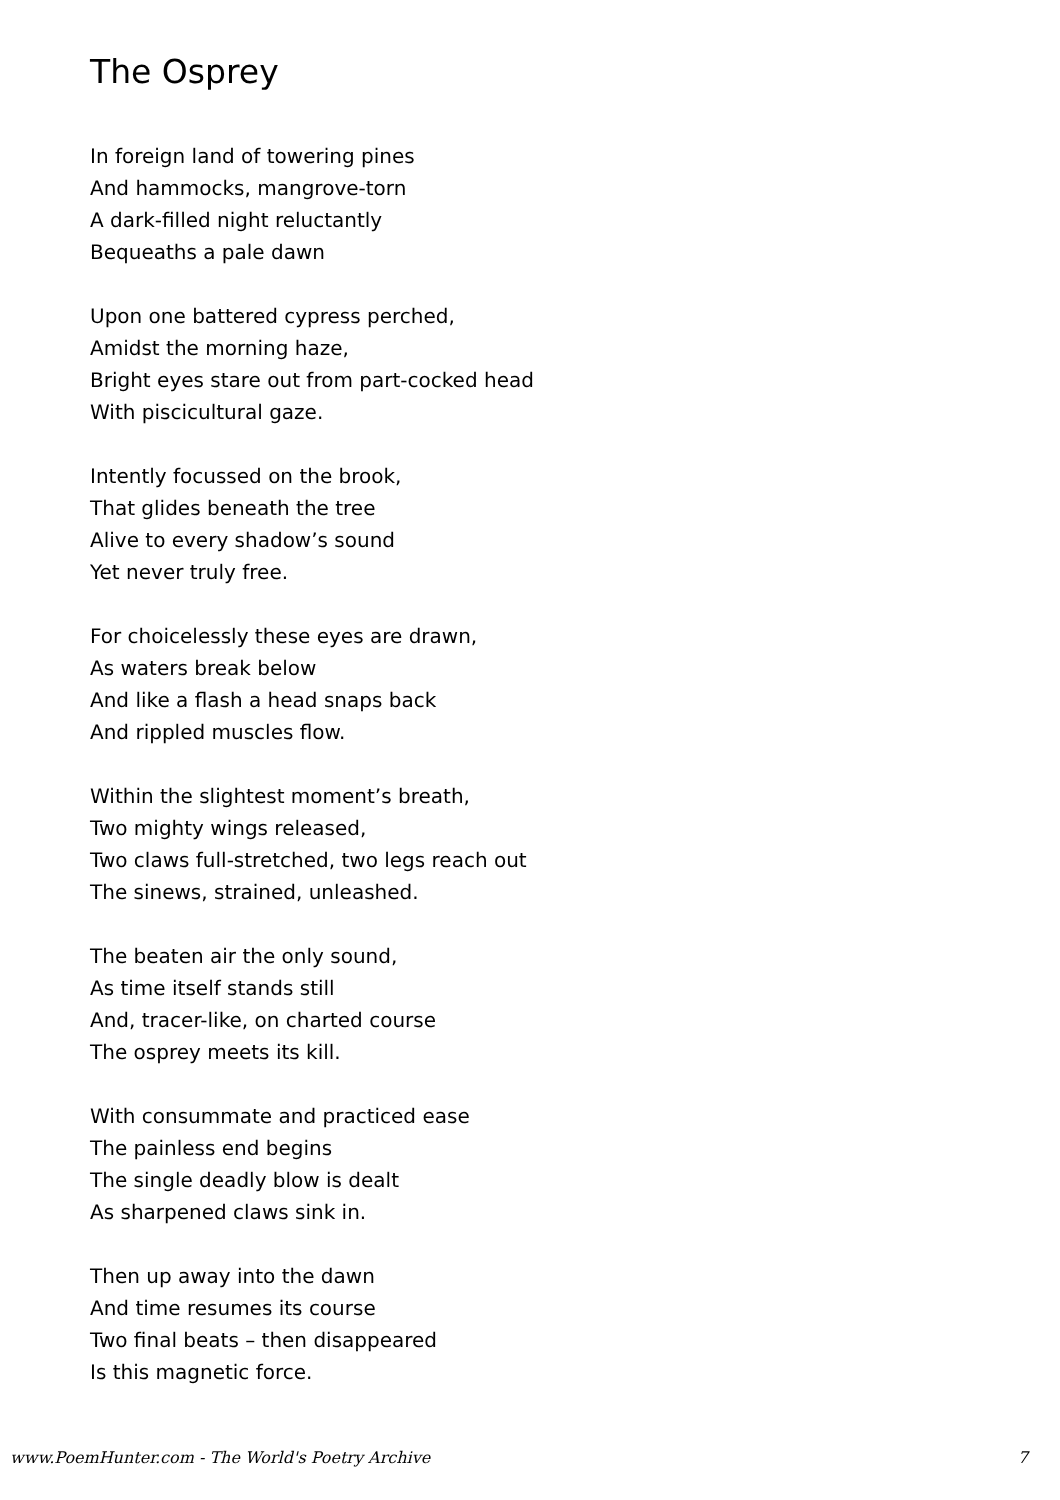The Osprey
In foreign land of towering pines
And hammocks, mangrove-torn
A dark-filled night reluctantly
Bequeaths a pale dawn
Upon one battered cypress perched,
Amidst the morning haze,
Bright eyes stare out from part-cocked head
With piscicultural gaze.
Intently focussed on the brook,
That glides beneath the tree
Alive to every shadow’s sound
Yet never truly free.
For choicelessly these eyes are drawn,
As waters break below
And like a flash a head snaps back
And rippled muscles flow.
Within the slightest moment’s breath,
Two mighty wings released,
Two claws full-stretched, two legs reach out
The sinews, strained, unleashed.
The beaten air the only sound,
As time itself stands still
And, tracer-like, on charted course
The osprey meets its kill.
With consummate and practiced ease
The painless end begins
The single deadly blow is dealt
As sharpened claws sink in.
Then up away into the dawn
And time resumes its course
Two final beats – then disappeared
Is this magnetic force.
www.PoemHunter.com - The World's Poetry Archive 7